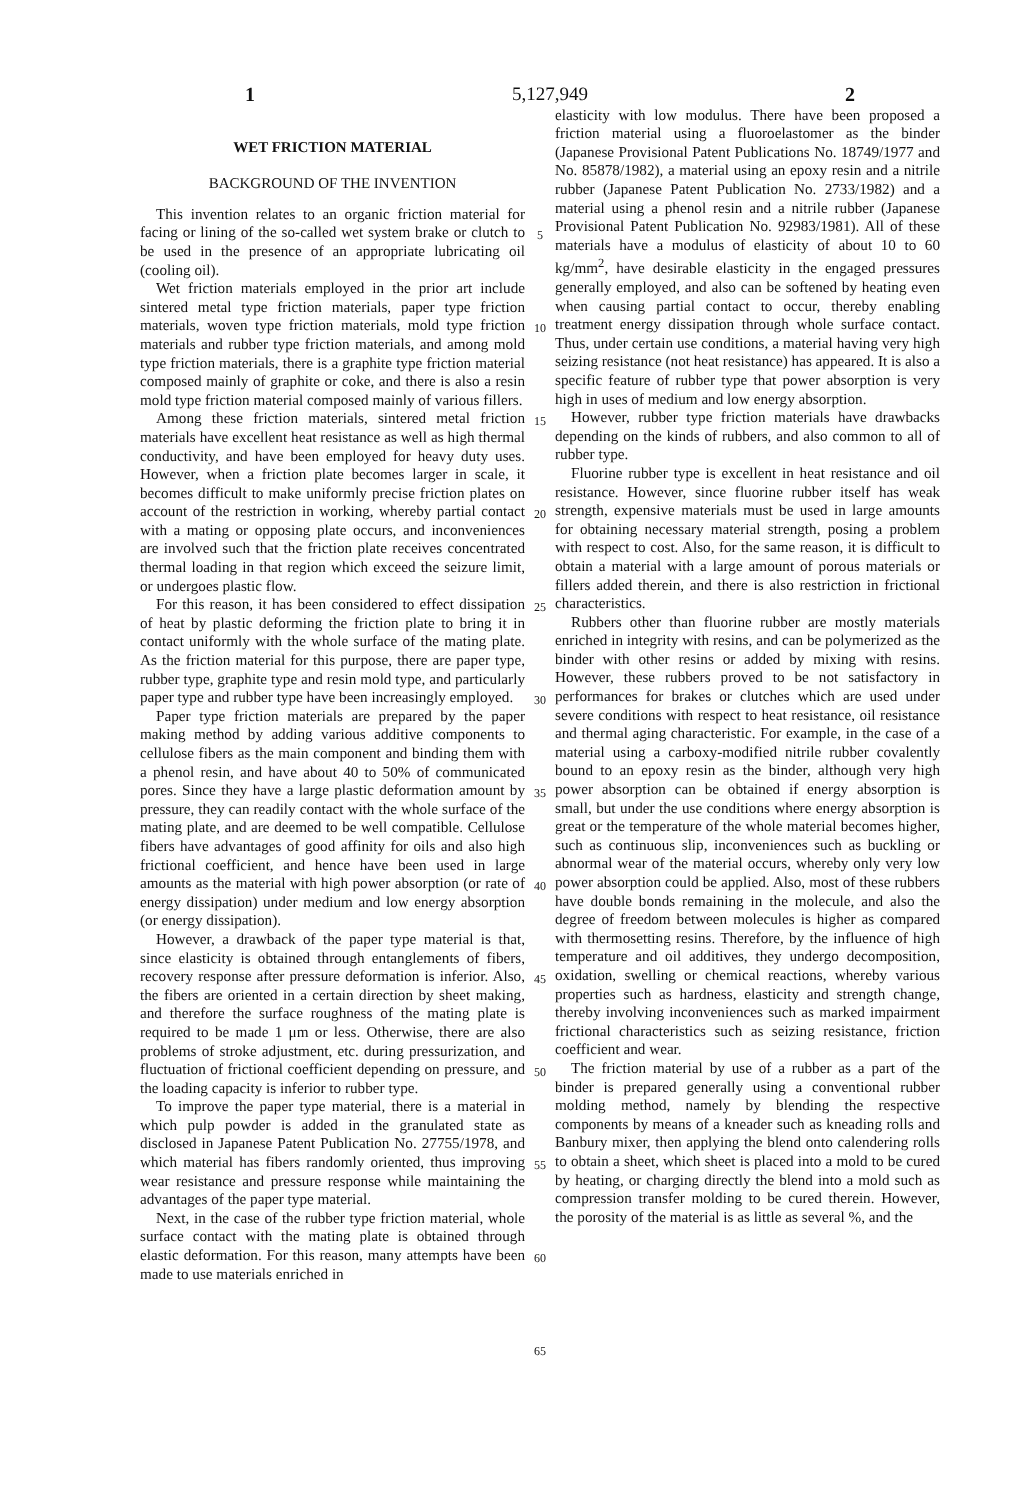1 5,127,949 2
WET FRICTION MATERIAL
BACKGROUND OF THE INVENTION
This invention relates to an organic friction material for facing or lining of the so-called wet system brake or clutch to be used in the presence of an appropriate lubricating oil (cooling oil).
Wet friction materials employed in the prior art include sintered metal type friction materials, paper type friction materials, woven type friction materials, mold type friction materials and rubber type friction materials, and among mold type friction materials, there is a graphite type friction material composed mainly of graphite or coke, and there is also a resin mold type friction material composed mainly of various fillers.
Among these friction materials, sintered metal friction materials have excellent heat resistance as well as high thermal conductivity, and have been employed for heavy duty uses. However, when a friction plate becomes larger in scale, it becomes difficult to make uniformly precise friction plates on account of the restriction in working, whereby partial contact with a mating or opposing plate occurs, and inconveniences are involved such that the friction plate receives concentrated thermal loading in that region which exceed the seizure limit, or undergoes plastic flow.
For this reason, it has been considered to effect dissipation of heat by plastic deforming the friction plate to bring it in contact uniformly with the whole surface of the mating plate. As the friction material for this purpose, there are paper type, rubber type, graphite type and resin mold type, and particularly paper type and rubber type have been increasingly employed.
Paper type friction materials are prepared by the paper making method by adding various additive components to cellulose fibers as the main component and binding them with a phenol resin, and have about 40 to 50% of communicated pores. Since they have a large plastic deformation amount by pressure, they can readily contact with the whole surface of the mating plate, and are deemed to be well compatible. Cellulose fibers have advantages of good affinity for oils and also high frictional coefficient, and hence have been used in large amounts as the material with high power absorption (or rate of energy dissipation) under medium and low energy absorption (or energy dissipation).
However, a drawback of the paper type material is that, since elasticity is obtained through entanglements of fibers, recovery response after pressure deformation is inferior. Also, the fibers are oriented in a certain direction by sheet making, and therefore the surface roughness of the mating plate is required to be made 1 μm or less. Otherwise, there are also problems of stroke adjustment, etc. during pressurization, and fluctuation of frictional coefficient depending on pressure, and the loading capacity is inferior to rubber type.
To improve the paper type material, there is a material in which pulp powder is added in the granulated state as disclosed in Japanese Patent Publication No. 27755/1978, and which material has fibers randomly oriented, thus improving wear resistance and pressure response while maintaining the advantages of the paper type material.
Next, in the case of the rubber type friction material, whole surface contact with the mating plate is obtained through elastic deformation. For this reason, many attempts have been made to use materials enriched in
5
10
15
20
25
30
35
40
45
50
55
60
65
elasticity with low modulus. There have been proposed a friction material using a fluoroelastomer as the binder (Japanese Provisional Patent Publications No. 18749/1977 and No. 85878/1982), a material using an epoxy resin and a nitrile rubber (Japanese Patent Publication No. 2733/1982) and a material using a phenol resin and a nitrile rubber (Japanese Provisional Patent Publication No. 92983/1981). All of these materials have a modulus of elasticity of about 10 to 60 kg/mm<sup>2</sup>, have desirable elasticity in the engaged pressures generally employed, and also can be softened by heating even when causing partial contact to occur, thereby enabling treatment energy dissipation through whole surface contact. Thus, under certain use conditions, a material having very high seizing resistance (not heat resistance) has appeared. It is also a specific feature of rubber type that power absorption is very high in uses of medium and low energy absorption.
However, rubber type friction materials have drawbacks depending on the kinds of rubbers, and also common to all of rubber type.
Fluorine rubber type is excellent in heat resistance and oil resistance. However, since fluorine rubber itself has weak strength, expensive materials must be used in large amounts for obtaining necessary material strength, posing a problem with respect to cost. Also, for the same reason, it is difficult to obtain a material with a large amount of porous materials or fillers added therein, and there is also restriction in frictional characteristics.
Rubbers other than fluorine rubber are mostly materials enriched in integrity with resins, and can be polymerized as the binder with other resins or added by mixing with resins. However, these rubbers proved to be not satisfactory in performances for brakes or clutches which are used under severe conditions with respect to heat resistance, oil resistance and thermal aging characteristic. For example, in the case of a material using a carboxy-modified nitrile rubber covalently bound to an epoxy resin as the binder, although very high power absorption can be obtained if energy absorption is small, but under the use conditions where energy absorption is great or the temperature of the whole material becomes higher, such as continuous slip, inconveniences such as buckling or abnormal wear of the material occurs, whereby only very low power absorption could be applied. Also, most of these rubbers have double bonds remaining in the molecule, and also the degree of freedom between molecules is higher as compared with thermosetting resins. Therefore, by the influence of high temperature and oil additives, they undergo decomposition, oxidation, swelling or chemical reactions, whereby various properties such as hardness, elasticity and strength change, thereby involving inconveniences such as marked impairment frictional characteristics such as seizing resistance, friction coefficient and wear.
The friction material by use of a rubber as a part of the binder is prepared generally using a conventional rubber molding method, namely by blending the respective components by means of a kneader such as kneading rolls and Banbury mixer, then applying the blend onto calendering rolls to obtain a sheet, which sheet is placed into a mold to be cured by heating, or charging directly the blend into a mold such as compression transfer molding to be cured therein. However, the porosity of the material is as little as several %, and the